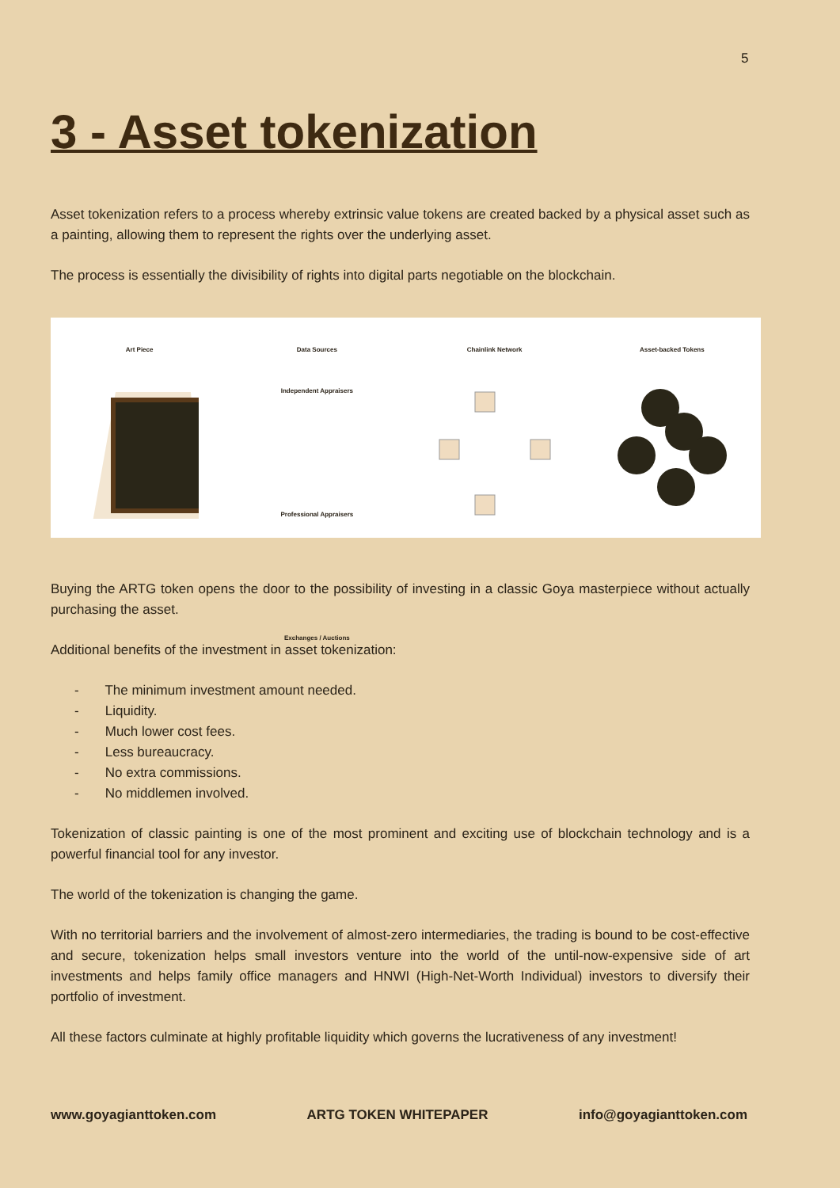5
3 - Asset tokenization
Asset tokenization refers to a process whereby extrinsic value tokens are created backed by a physical asset such as a painting, allowing them to represent the rights over the underlying asset.
The process is essentially the divisibility of rights into digital parts negotiable on the blockchain.
Art Piece Data Sources
Independent Appraisers
Professional Appraisers
Exchanges / Auctions
Chainlink Network Asset-backed Tokens
Buying the ARTG token opens the door to the possibility of investing in a classic Goya masterpiece without actually purchasing the asset.
Additional benefits of the investment in asset tokenization:
- The minimum investment amount needed.
- Liquidity.
- Much lower cost fees.
- Less bureaucracy.
- No extra commissions.
- No middlemen involved.
Tokenization of classic painting is one of the most prominent and exciting use of blockchain technology and is a powerful financial tool for any investor.
The world of the tokenization is changing the game.
With no territorial barriers and the involvement of almost-zero intermediaries, the trading is bound to be cost-effective and secure, tokenization helps small investors venture into the world of the until-now-expensive side of art investments and helps family office managers and HNWI (High-Net-Worth Individual) investors to diversify their portfolio of investment.
All these factors culminate at highly profitable liquidity which governs the lucrativeness of any investment!
www.goyagianttoken.com ARTG TOKEN WHITEPAPER info@goyagianttoken.com